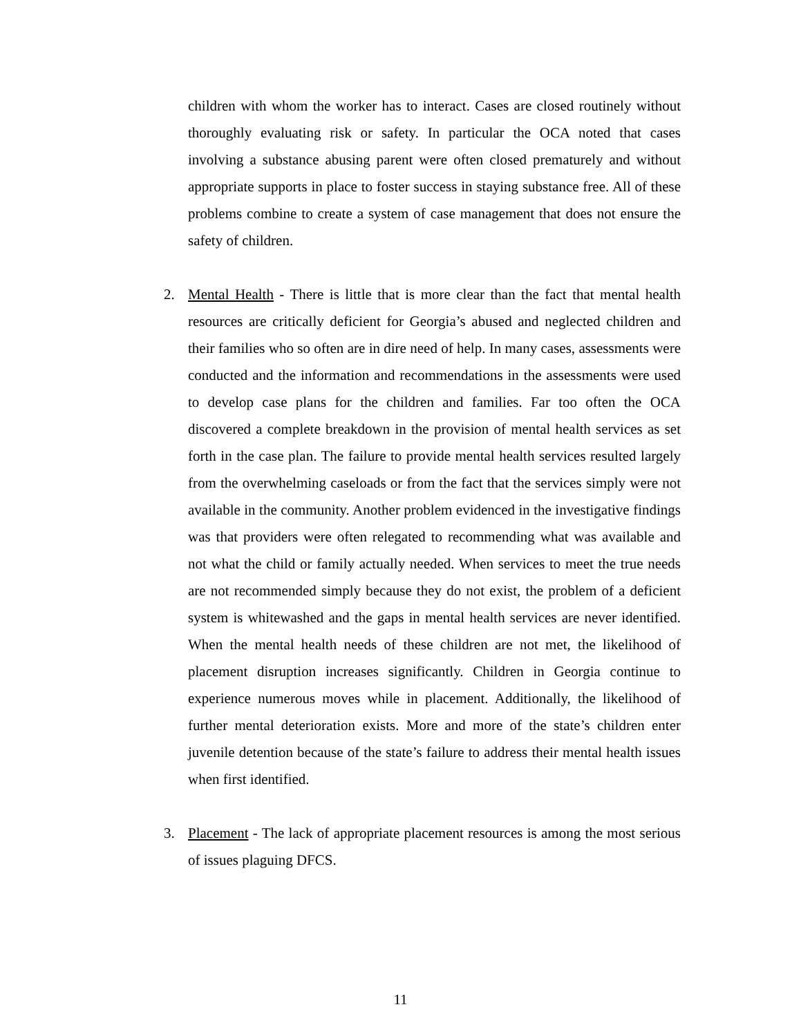children with whom the worker has to interact. Cases are closed routinely without thoroughly evaluating risk or safety. In particular the OCA noted that cases involving a substance abusing parent were often closed prematurely and without appropriate supports in place to foster success in staying substance free. All of these problems combine to create a system of case management that does not ensure the safety of children.
2. Mental Health - There is little that is more clear than the fact that mental health resources are critically deficient for Georgia’s abused and neglected children and their families who so often are in dire need of help. In many cases, assessments were conducted and the information and recommendations in the assessments were used to develop case plans for the children and families. Far too often the OCA discovered a complete breakdown in the provision of mental health services as set forth in the case plan. The failure to provide mental health services resulted largely from the overwhelming caseloads or from the fact that the services simply were not available in the community. Another problem evidenced in the investigative findings was that providers were often relegated to recommending what was available and not what the child or family actually needed. When services to meet the true needs are not recommended simply because they do not exist, the problem of a deficient system is whitewashed and the gaps in mental health services are never identified. When the mental health needs of these children are not met, the likelihood of placement disruption increases significantly. Children in Georgia continue to experience numerous moves while in placement. Additionally, the likelihood of further mental deterioration exists. More and more of the state’s children enter juvenile detention because of the state’s failure to address their mental health issues when first identified.
3. Placement - The lack of appropriate placement resources is among the most serious of issues plaguing DFCS.
11